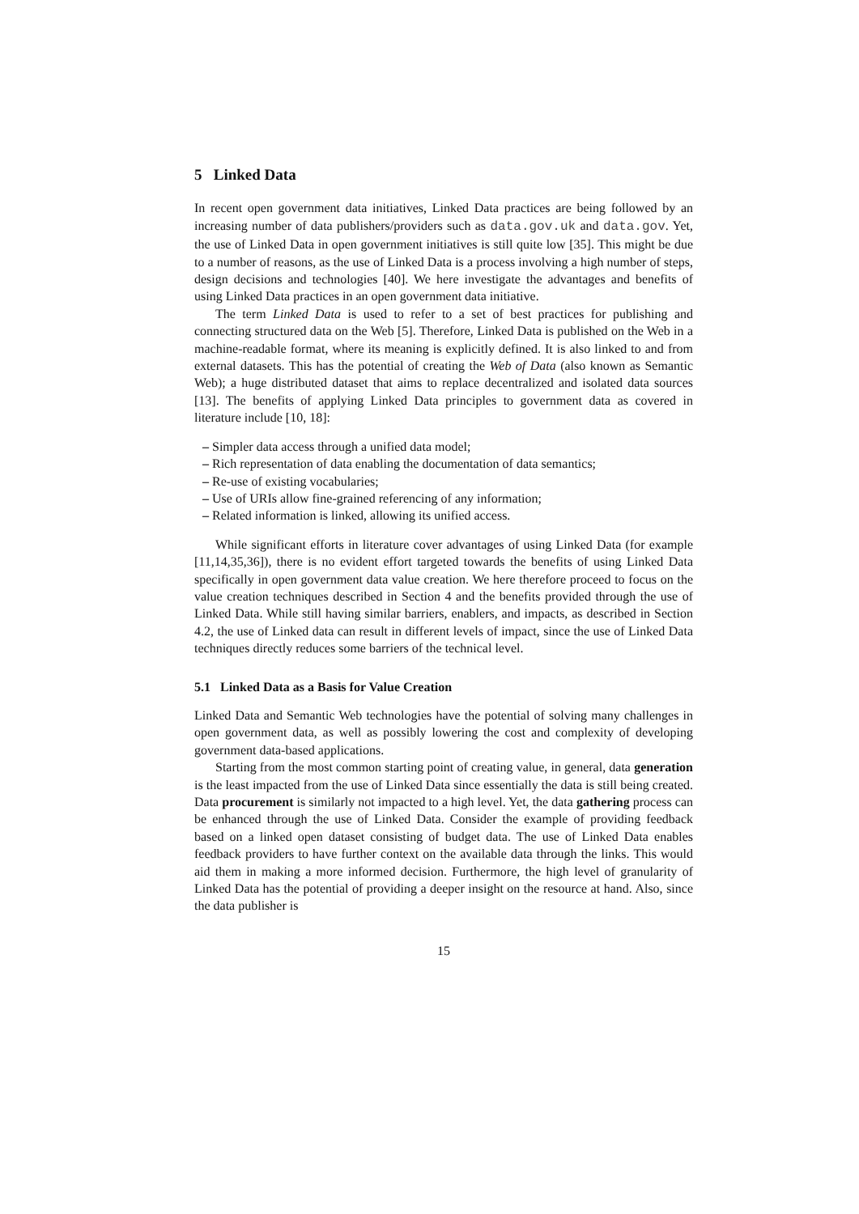5 Linked Data
In recent open government data initiatives, Linked Data practices are being followed by an increasing number of data publishers/providers such as data.gov.uk and data.gov. Yet, the use of Linked Data in open government initiatives is still quite low [35]. This might be due to a number of reasons, as the use of Linked Data is a process involving a high number of steps, design decisions and technologies [40]. We here investigate the advantages and benefits of using Linked Data practices in an open government data initiative.
The term Linked Data is used to refer to a set of best practices for publishing and connecting structured data on the Web [5]. Therefore, Linked Data is published on the Web in a machine-readable format, where its meaning is explicitly defined. It is also linked to and from external datasets. This has the potential of creating the Web of Data (also known as Semantic Web); a huge distributed dataset that aims to replace decentralized and isolated data sources [13]. The benefits of applying Linked Data principles to government data as covered in literature include [10, 18]:
– Simpler data access through a unified data model;
– Rich representation of data enabling the documentation of data semantics;
– Re-use of existing vocabularies;
– Use of URIs allow fine-grained referencing of any information;
– Related information is linked, allowing its unified access.
While significant efforts in literature cover advantages of using Linked Data (for example [11,14,35,36]), there is no evident effort targeted towards the benefits of using Linked Data specifically in open government data value creation. We here therefore proceed to focus on the value creation techniques described in Section 4 and the benefits provided through the use of Linked Data. While still having similar barriers, enablers, and impacts, as described in Section 4.2, the use of Linked data can result in different levels of impact, since the use of Linked Data techniques directly reduces some barriers of the technical level.
5.1 Linked Data as a Basis for Value Creation
Linked Data and Semantic Web technologies have the potential of solving many challenges in open government data, as well as possibly lowering the cost and complexity of developing government data-based applications.
Starting from the most common starting point of creating value, in general, data generation is the least impacted from the use of Linked Data since essentially the data is still being created. Data procurement is similarly not impacted to a high level. Yet, the data gathering process can be enhanced through the use of Linked Data. Consider the example of providing feedback based on a linked open dataset consisting of budget data. The use of Linked Data enables feedback providers to have further context on the available data through the links. This would aid them in making a more informed decision. Furthermore, the high level of granularity of Linked Data has the potential of providing a deeper insight on the resource at hand. Also, since the data publisher is
15